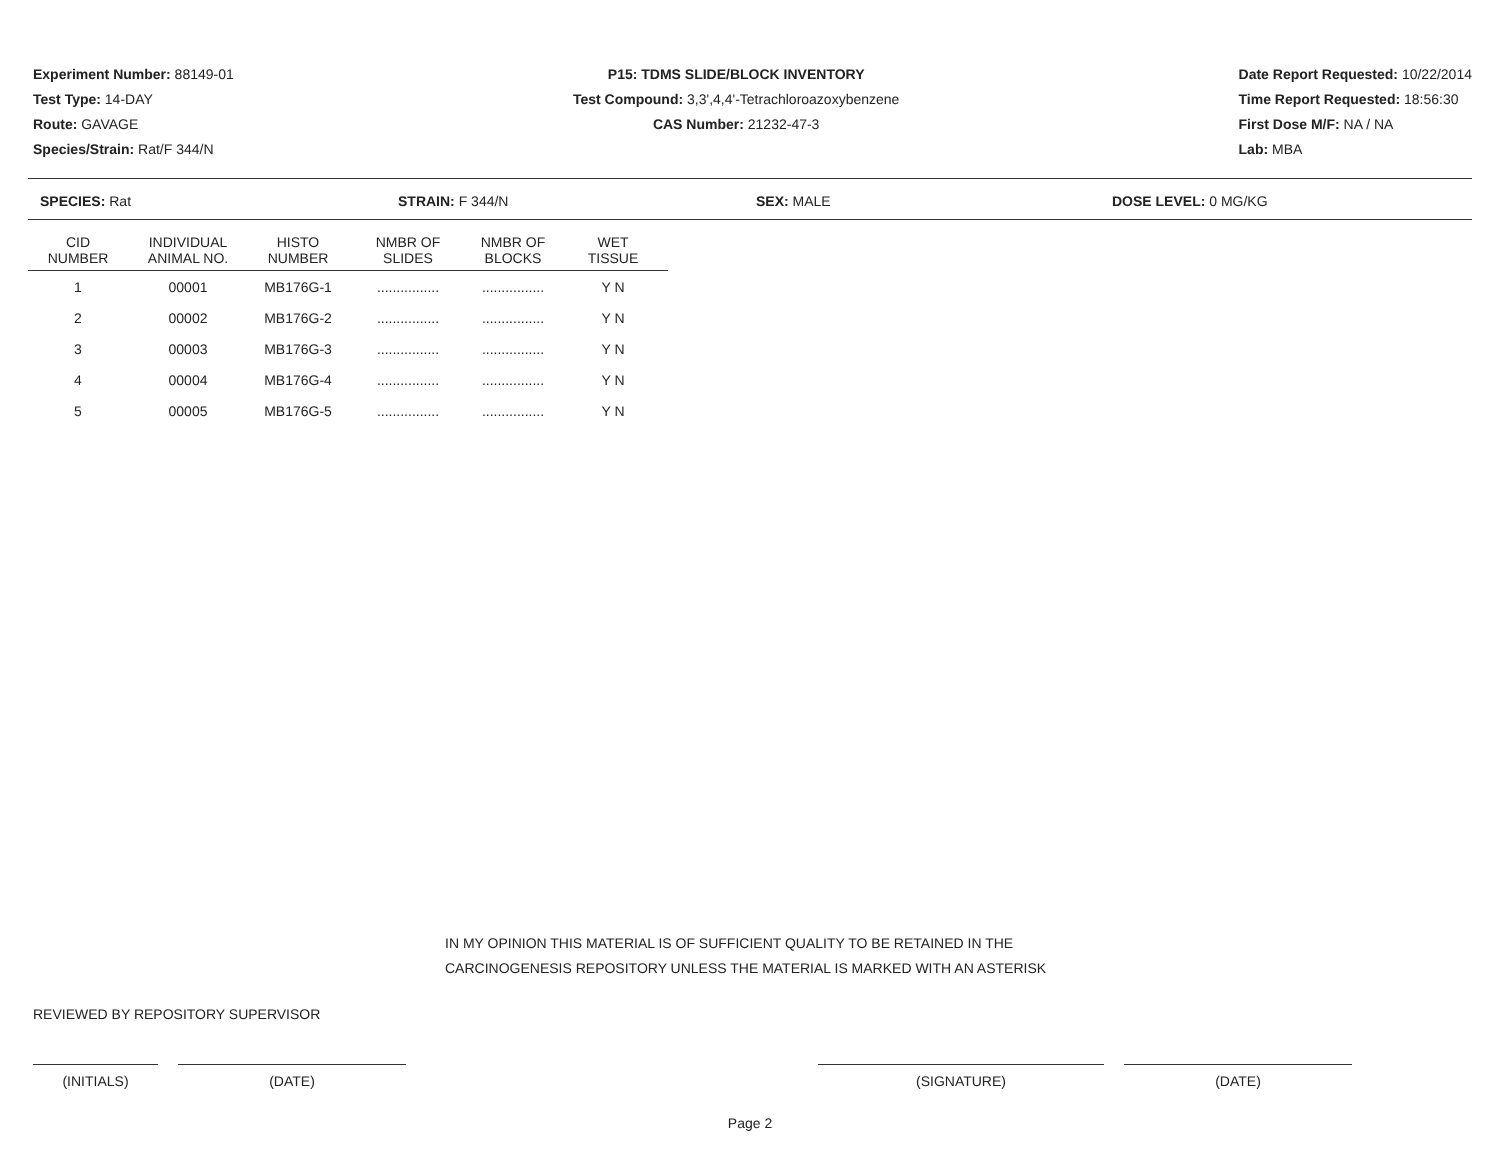Experiment Number: 88149-01
Test Type: 14-DAY
Route: GAVAGE
Species/Strain: Rat/F 344/N
P15: TDMS SLIDE/BLOCK INVENTORY
Test Compound: 3,3',4,4'-Tetrachloroazoxybenzene
CAS Number: 21232-47-3
Date Report Requested: 10/22/2014
Time Report Requested: 18:56:30
First Dose M/F: NA / NA
Lab: MBA
SPECIES: Rat STRAIN: F 344/N SEX: MALE DOSE LEVEL: 0 MG/KG
| CID NUMBER | INDIVIDUAL ANIMAL NO. | HISTO NUMBER | NMBR OF SLIDES | NMBR OF BLOCKS | WET TISSUE |
| --- | --- | --- | --- | --- | --- |
| 1 | 00001 | MB176G-1 | ................ | ................ | Y N |
| 2 | 00002 | MB176G-2 | ................ | ................ | Y N |
| 3 | 00003 | MB176G-3 | ................ | ................ | Y N |
| 4 | 00004 | MB176G-4 | ................ | ................ | Y N |
| 5 | 00005 | MB176G-5 | ................ | ................ | Y N |
IN MY OPINION THIS MATERIAL IS OF SUFFICIENT QUALITY TO BE RETAINED IN THE
CARCINOGENESIS REPOSITORY UNLESS THE MATERIAL IS MARKED WITH AN ASTERISK
REVIEWED BY REPOSITORY SUPERVISOR
(INITIALS) (DATE) (SIGNATURE) (DATE)
Page 2